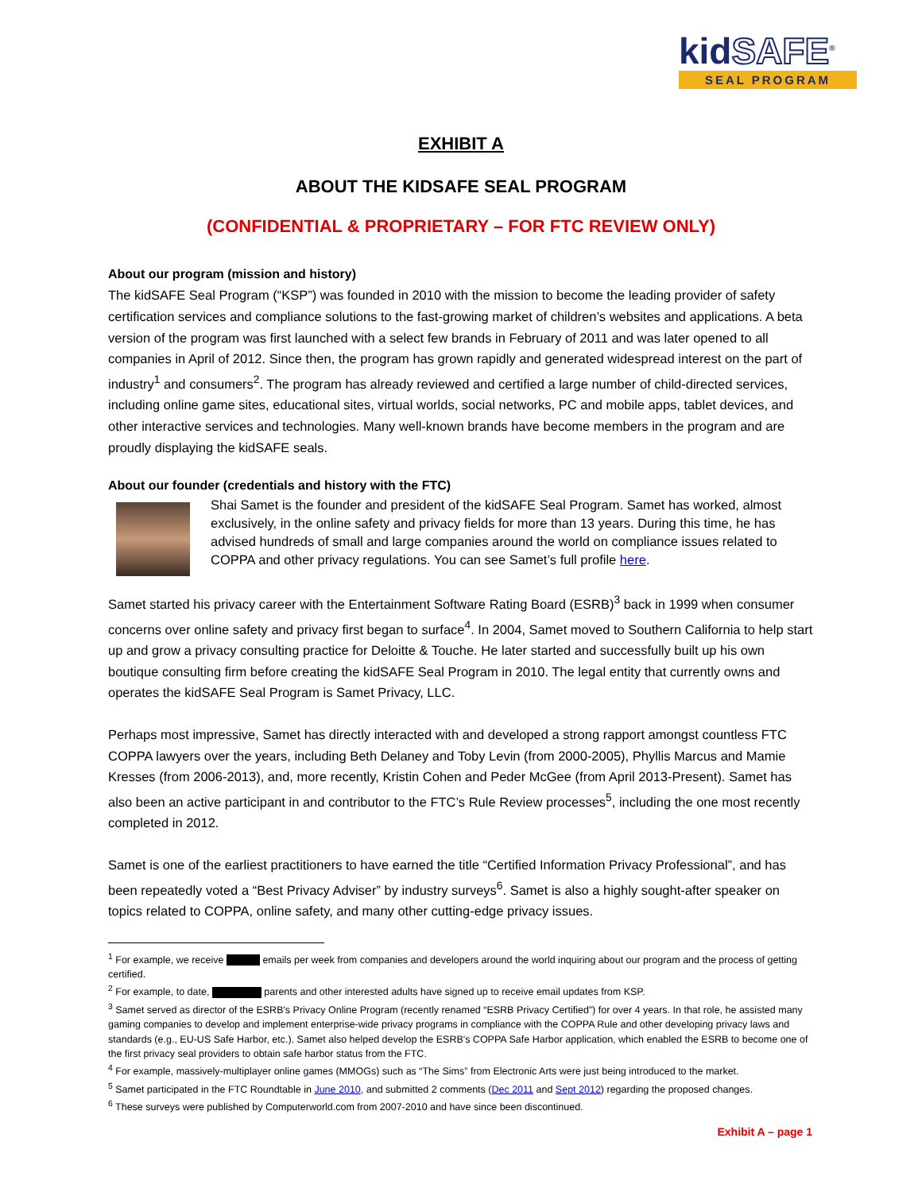kidSAFE<sup>®</sup>
SEAL PROGRAM
EXHIBIT A
ABOUT THE KIDSAFE SEAL PROGRAM
(CONFIDENTIAL & PROPRIETARY – FOR FTC REVIEW ONLY)
About our program (mission and history)
The kidSAFE Seal Program (“KSP”) was founded in 2010 with the mission to become the leading provider of safety certification services and compliance solutions to the fast-growing market of children’s websites and applications. A beta version of the program was first launched with a select few brands in February of 2011 and was later opened to all companies in April of 2012. Since then, the program has grown rapidly and generated widespread interest on the part of industry<sup>1</sup> and consumers<sup>2</sup>. The program has already reviewed and certified a large number of child-directed services, including online game sites, educational sites, virtual worlds, social networks, PC and mobile apps, tablet devices, and other interactive services and technologies. Many well-known brands have become members in the program and are proudly displaying the kidSAFE seals.
About our founder (credentials and history with the FTC)
Shai Samet is the founder and president of the kidSAFE Seal Program. Samet has worked, almost exclusively, in the online safety and privacy fields for more than 13 years. During this time, he has advised hundreds of small and large companies around the world on compliance issues related to COPPA and other privacy regulations. You can see Samet’s full profile here.
Samet started his privacy career with the Entertainment Software Rating Board (ESRB)<sup>3</sup> back in 1999 when consumer concerns over online safety and privacy first began to surface<sup>4</sup>. In 2004, Samet moved to Southern California to help start up and grow a privacy consulting practice for Deloitte & Touche. He later started and successfully built up his own boutique consulting firm before creating the kidSAFE Seal Program in 2010. The legal entity that currently owns and operates the kidSAFE Seal Program is Samet Privacy, LLC.
Perhaps most impressive, Samet has directly interacted with and developed a strong rapport amongst countless FTC COPPA lawyers over the years, including Beth Delaney and Toby Levin (from 2000-2005), Phyllis Marcus and Mamie Kresses (from 2006-2013), and, more recently, Kristin Cohen and Peder McGee (from April 2013-Present). Samet has also been an active participant in and contributor to the FTC’s Rule Review processes<sup>5</sup>, including the one most recently completed in 2012.
Samet is one of the earliest practitioners to have earned the title “Certified Information Privacy Professional”, and has been repeatedly voted a “Best Privacy Adviser” by industry surveys<sup>6</sup>. Samet is also a highly sought-after speaker on topics related to COPPA, online safety, and many other cutting-edge privacy issues.
<sup>1</sup> For example, we receive emails per week from companies and developers around the world inquiring about our program and the process of getting certified.
<sup>2</sup> For example, to date, parents and other interested adults have signed up to receive email updates from KSP.
<sup>3</sup> Samet served as director of the ESRB's Privacy Online Program (recently renamed “ESRB Privacy Certified”) for over 4 years. In that role, he assisted many gaming companies to develop and implement enterprise-wide privacy programs in compliance with the COPPA Rule and other developing privacy laws and standards (e.g., EU-US Safe Harbor, etc.). Samet also helped develop the ESRB's COPPA Safe Harbor application, which enabled the ESRB to become one of the first privacy seal providers to obtain safe harbor status from the FTC.
<sup>4</sup> For example, massively-multiplayer online games (MMOGs) such as “The Sims” from Electronic Arts were just being introduced to the market.
<sup>5</sup> Samet participated in the FTC Roundtable in June 2010, and submitted 2 comments (Dec 2011 and Sept 2012) regarding the proposed changes.
<sup>6</sup> These surveys were published by Computerworld.com from 2007-2010 and have since been discontinued.
Exhibit A – page 1